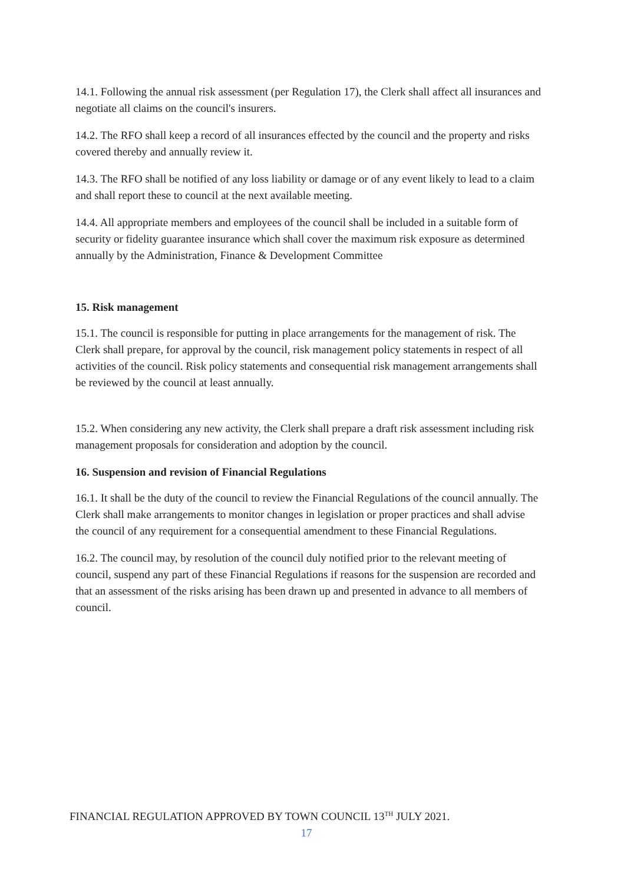14.1. Following the annual risk assessment (per Regulation 17), the Clerk shall affect all insurances and negotiate all claims on the council's insurers.
14.2. The RFO shall keep a record of all insurances effected by the council and the property and risks covered thereby and annually review it.
14.3. The RFO shall be notified of any loss liability or damage or of any event likely to lead to a claim and shall report these to council at the next available meeting.
14.4. All appropriate members and employees of the council shall be included in a suitable form of security or fidelity guarantee insurance which shall cover the maximum risk exposure as determined annually by the Administration, Finance & Development Committee
15. Risk management
15.1. The council is responsible for putting in place arrangements for the management of risk. The Clerk shall prepare, for approval by the council, risk management policy statements in respect of all activities of the council. Risk policy statements and consequential risk management arrangements shall be reviewed by the council at least annually.
15.2. When considering any new activity, the Clerk shall prepare a draft risk assessment including risk management proposals for consideration and adoption by the council.
16. Suspension and revision of Financial Regulations
16.1. It shall be the duty of the council to review the Financial Regulations of the council annually. The Clerk shall make arrangements to monitor changes in legislation or proper practices and shall advise the council of any requirement for a consequential amendment to these Financial Regulations.
16.2. The council may, by resolution of the council duly notified prior to the relevant meeting of council, suspend any part of these Financial Regulations if reasons for the suspension are recorded and that an assessment of the risks arising has been drawn up and presented in advance to all members of council.
FINANCIAL REGULATION APPROVED BY TOWN COUNCIL 13<sup>TH</sup> JULY 2021.
17